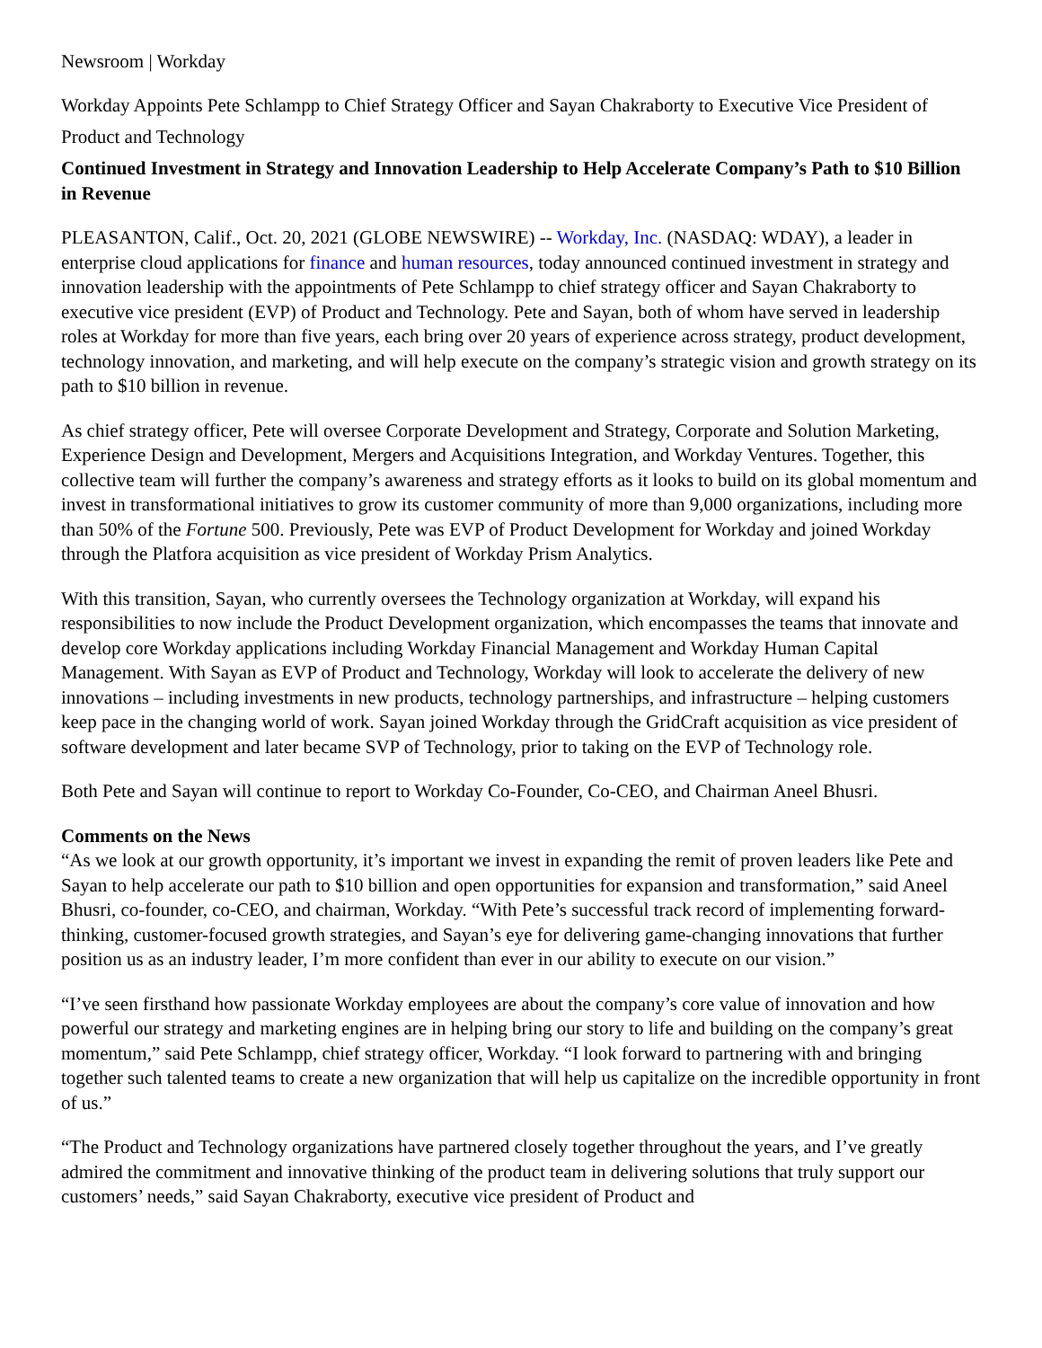Newsroom | Workday
Workday Appoints Pete Schlampp to Chief Strategy Officer and Sayan Chakraborty to Executive Vice President of Product and Technology
Continued Investment in Strategy and Innovation Leadership to Help Accelerate Company’s Path to $10 Billion in Revenue
PLEASANTON, Calif., Oct. 20, 2021 (GLOBE NEWSWIRE) -- Workday, Inc. (NASDAQ: WDAY), a leader in enterprise cloud applications for finance and human resources, today announced continued investment in strategy and innovation leadership with the appointments of Pete Schlampp to chief strategy officer and Sayan Chakraborty to executive vice president (EVP) of Product and Technology. Pete and Sayan, both of whom have served in leadership roles at Workday for more than five years, each bring over 20 years of experience across strategy, product development, technology innovation, and marketing, and will help execute on the company’s strategic vision and growth strategy on its path to $10 billion in revenue.
As chief strategy officer, Pete will oversee Corporate Development and Strategy, Corporate and Solution Marketing, Experience Design and Development, Mergers and Acquisitions Integration, and Workday Ventures. Together, this collective team will further the company’s awareness and strategy efforts as it looks to build on its global momentum and invest in transformational initiatives to grow its customer community of more than 9,000 organizations, including more than 50% of the Fortune 500. Previously, Pete was EVP of Product Development for Workday and joined Workday through the Platfora acquisition as vice president of Workday Prism Analytics.
With this transition, Sayan, who currently oversees the Technology organization at Workday, will expand his responsibilities to now include the Product Development organization, which encompasses the teams that innovate and develop core Workday applications including Workday Financial Management and Workday Human Capital Management. With Sayan as EVP of Product and Technology, Workday will look to accelerate the delivery of new innovations – including investments in new products, technology partnerships, and infrastructure – helping customers keep pace in the changing world of work. Sayan joined Workday through the GridCraft acquisition as vice president of software development and later became SVP of Technology, prior to taking on the EVP of Technology role.
Both Pete and Sayan will continue to report to Workday Co-Founder, Co-CEO, and Chairman Aneel Bhusri.
Comments on the News
“As we look at our growth opportunity, it’s important we invest in expanding the remit of proven leaders like Pete and Sayan to help accelerate our path to $10 billion and open opportunities for expansion and transformation,” said Aneel Bhusri, co-founder, co-CEO, and chairman, Workday. “With Pete’s successful track record of implementing forward-thinking, customer-focused growth strategies, and Sayan’s eye for delivering game-changing innovations that further position us as an industry leader, I’m more confident than ever in our ability to execute on our vision.”
“I’ve seen firsthand how passionate Workday employees are about the company’s core value of innovation and how powerful our strategy and marketing engines are in helping bring our story to life and building on the company’s great momentum,” said Pete Schlampp, chief strategy officer, Workday. “I look forward to partnering with and bringing together such talented teams to create a new organization that will help us capitalize on the incredible opportunity in front of us.”
“The Product and Technology organizations have partnered closely together throughout the years, and I’ve greatly admired the commitment and innovative thinking of the product team in delivering solutions that truly support our customers’ needs,” said Sayan Chakraborty, executive vice president of Product and